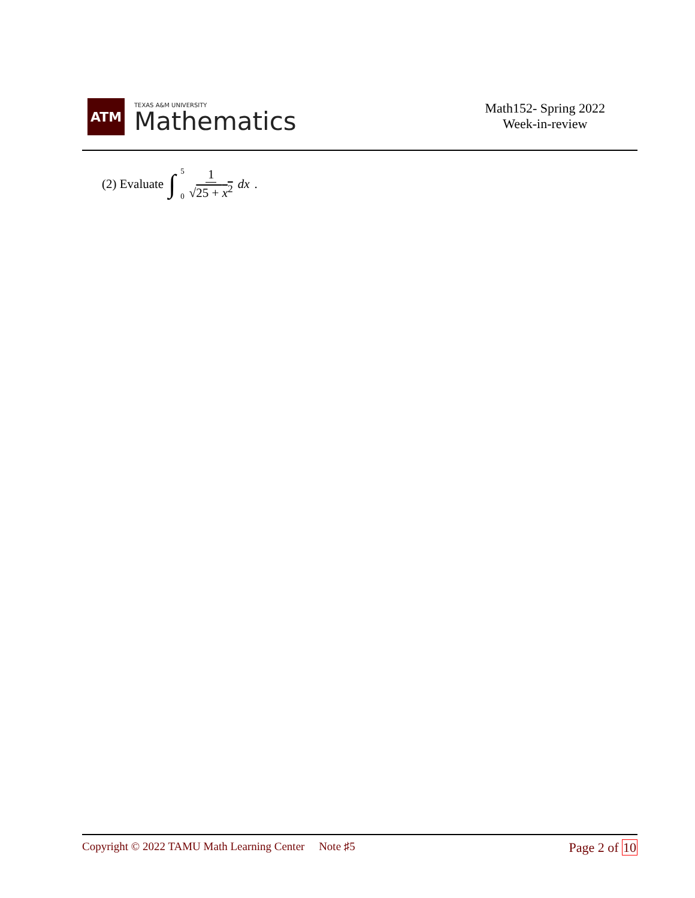ATM
TEXAS A&M UNIVERSITY
Mathematics
Math152- Spring 2022
Week-in-review
(2) Evaluate ∫ 5
0 1 √25 + x<sup>2</sup> dx.
Copyright © 2022 TAMU Math Learning Center Note ♯5
Page 2 of 10